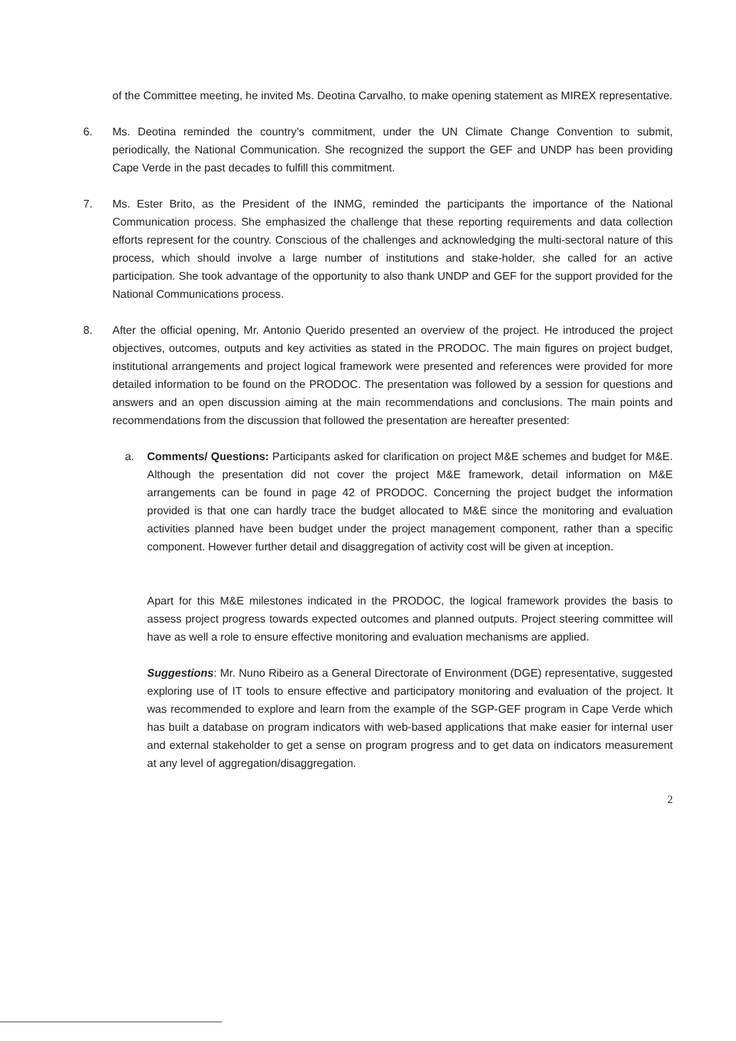of the Committee meeting, he invited Ms. Deotina Carvalho, to make opening statement as MIREX representative.
6. Ms. Deotina reminded the country’s commitment, under the UN Climate Change Convention to submit, periodically, the National Communication. She recognized the support the GEF and UNDP has been providing Cape Verde in the past decades to fulfill this commitment.
7. Ms. Ester Brito, as the President of the INMG, reminded the participants the importance of the National Communication process. She emphasized the challenge that these reporting requirements and data collection efforts represent for the country. Conscious of the challenges and acknowledging the multi-sectoral nature of this process, which should involve a large number of institutions and stake-holder, she called for an active participation. She took advantage of the opportunity to also thank UNDP and GEF for the support provided for the National Communications process.
8. After the official opening, Mr. Antonio Querido presented an overview of the project. He introduced the project objectives, outcomes, outputs and key activities as stated in the PRODOC. The main figures on project budget, institutional arrangements and project logical framework were presented and references were provided for more detailed information to be found on the PRODOC. The presentation was followed by a session for questions and answers and an open discussion aiming at the main recommendations and conclusions. The main points and recommendations from the discussion that followed the presentation are hereafter presented:
a. Comments/ Questions: Participants asked for clarification on project M&E schemes and budget for M&E. Although the presentation did not cover the project M&E framework, detail information on M&E arrangements can be found in page 42 of PRODOC. Concerning the project budget the information provided is that one can hardly trace the budget allocated to M&E since the monitoring and evaluation activities planned have been budget under the project management component, rather than a specific component. However further detail and disaggregation of activity cost will be given at inception.
Apart for this M&E milestones indicated in the PRODOC, the logical framework provides the basis to assess project progress towards expected outcomes and planned outputs. Project steering committee will have as well a role to ensure effective monitoring and evaluation mechanisms are applied.
Suggestions: Mr. Nuno Ribeiro as a General Directorate of Environment (DGE) representative, suggested exploring use of IT tools to ensure effective and participatory monitoring and evaluation of the project. It was recommended to explore and learn from the example of the SGP-GEF program in Cape Verde which has built a database on program indicators with web-based applications that make easier for internal user and external stakeholder to get a sense on program progress and to get data on indicators measurement at any level of aggregation/disaggregation.
2